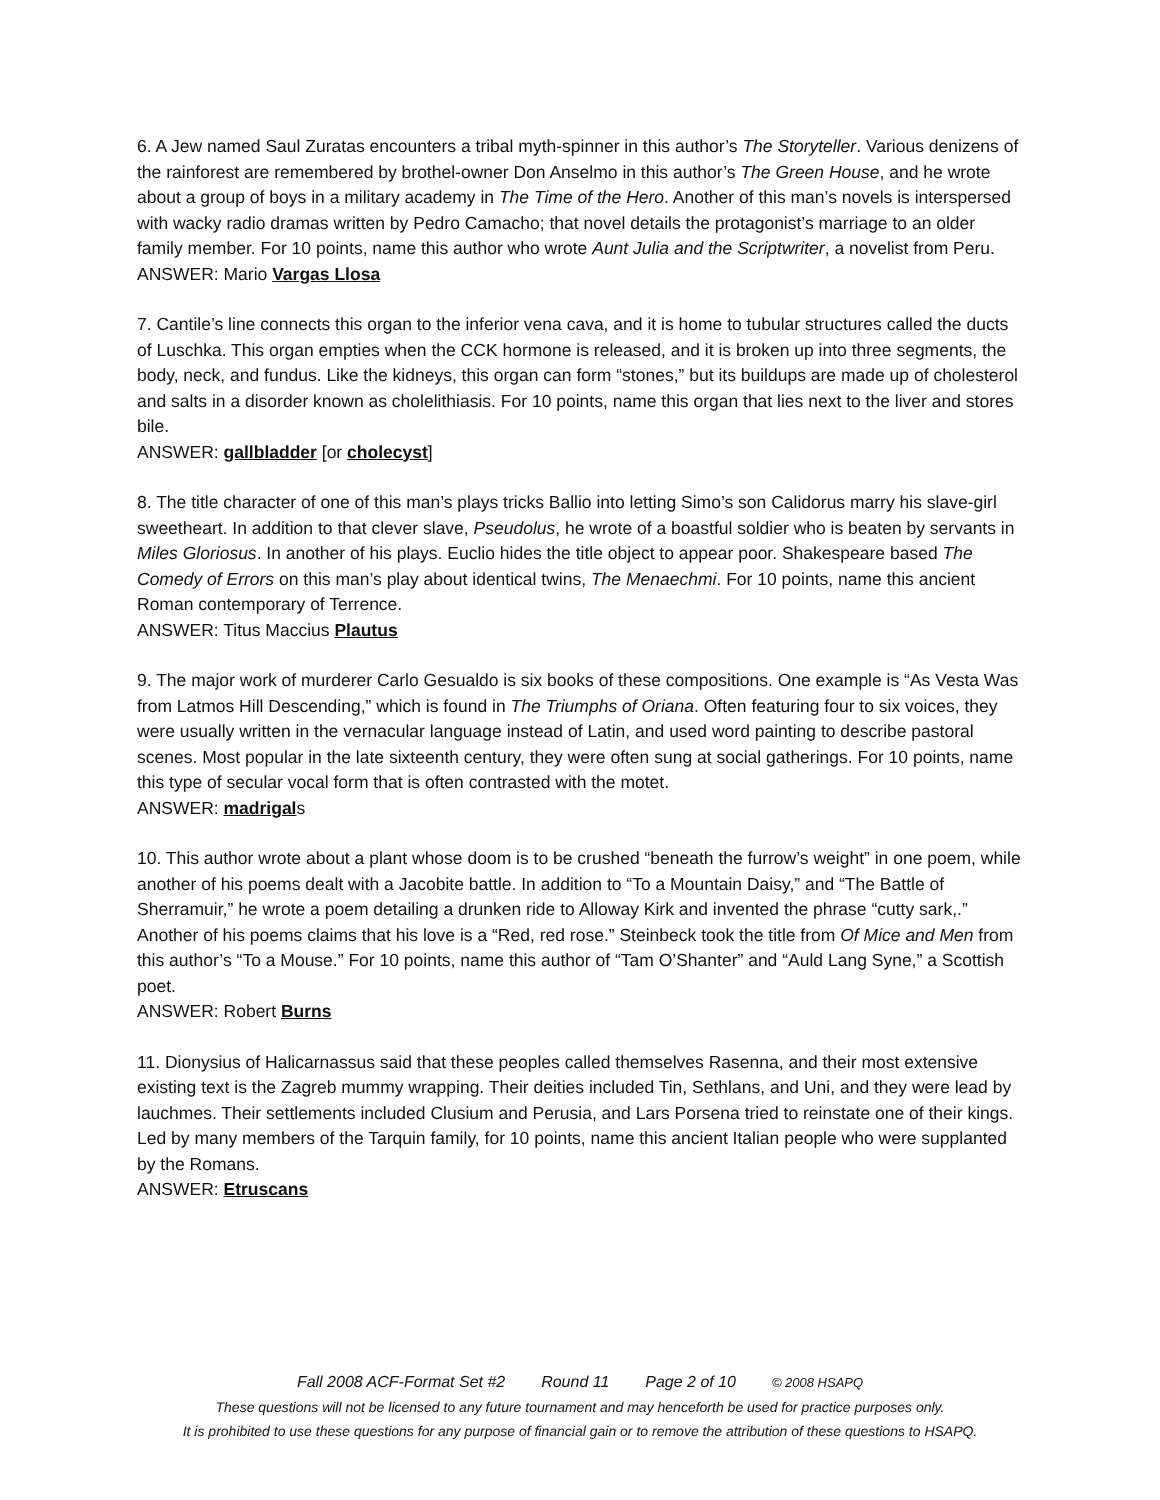6. A Jew named Saul Zuratas encounters a tribal myth-spinner in this author’s The Storyteller. Various denizens of the rainforest are remembered by brothel-owner Don Anselmo in this author’s The Green House, and he wrote about a group of boys in a military academy in The Time of the Hero. Another of this man’s novels is interspersed with wacky radio dramas written by Pedro Camacho; that novel details the protagonist’s marriage to an older family member. For 10 points, name this author who wrote Aunt Julia and the Scriptwriter, a novelist from Peru.
ANSWER: Mario Vargas Llosa
7. Cantile’s line connects this organ to the inferior vena cava, and it is home to tubular structures called the ducts of Luschka. This organ empties when the CCK hormone is released, and it is broken up into three segments, the body, neck, and fundus. Like the kidneys, this organ can form “stones,” but its buildups are made up of cholesterol and salts in a disorder known as cholelithiasis. For 10 points, name this organ that lies next to the liver and stores bile.
ANSWER: gallbladder [or cholecyst]
8. The title character of one of this man’s plays tricks Ballio into letting Simo’s son Calidorus marry his slave-girl sweetheart. In addition to that clever slave, Pseudolus, he wrote of a boastful soldier who is beaten by servants in Miles Gloriosus. In another of his plays. Euclio hides the title object to appear poor. Shakespeare based The Comedy of Errors on this man’s play about identical twins, The Menaechmi. For 10 points, name this ancient Roman contemporary of Terrence.
ANSWER: Titus Maccius Plautus
9. The major work of murderer Carlo Gesualdo is six books of these compositions. One example is “As Vesta Was from Latmos Hill Descending,” which is found in The Triumphs of Oriana. Often featuring four to six voices, they were usually written in the vernacular language instead of Latin, and used word painting to describe pastoral scenes. Most popular in the late sixteenth century, they were often sung at social gatherings. For 10 points, name this type of secular vocal form that is often contrasted with the motet.
ANSWER: madrigals
10. This author wrote about a plant whose doom is to be crushed “beneath the furrow’s weight” in one poem, while another of his poems dealt with a Jacobite battle. In addition to “To a Mountain Daisy,” and “The Battle of Sherramuir,” he wrote a poem detailing a drunken ride to Alloway Kirk and invented the phrase “cutty sark,.” Another of his poems claims that his love is a “Red, red rose.” Steinbeck took the title from Of Mice and Men from this author’s “To a Mouse.” For 10 points, name this author of “Tam O’Shanter” and “Auld Lang Syne,” a Scottish poet.
ANSWER: Robert Burns
11. Dionysius of Halicarnassus said that these peoples called themselves Rasenna, and their most extensive existing text is the Zagreb mummy wrapping. Their deities included Tin, Sethlans, and Uni, and they were lead by lauchmes. Their settlements included Clusium and Perusia, and Lars Porsena tried to reinstate one of their kings. Led by many members of the Tarquin family, for 10 points, name this ancient Italian people who were supplanted by the Romans.
ANSWER: Etruscans
Fall 2008 ACF-Format Set #2 Round 11 Page 2 of 10 © 2008 HSAPQ
These questions will not be licensed to any future tournament and may henceforth be used for practice purposes only.
It is prohibited to use these questions for any purpose of financial gain or to remove the attribution of these questions to HSAPQ.